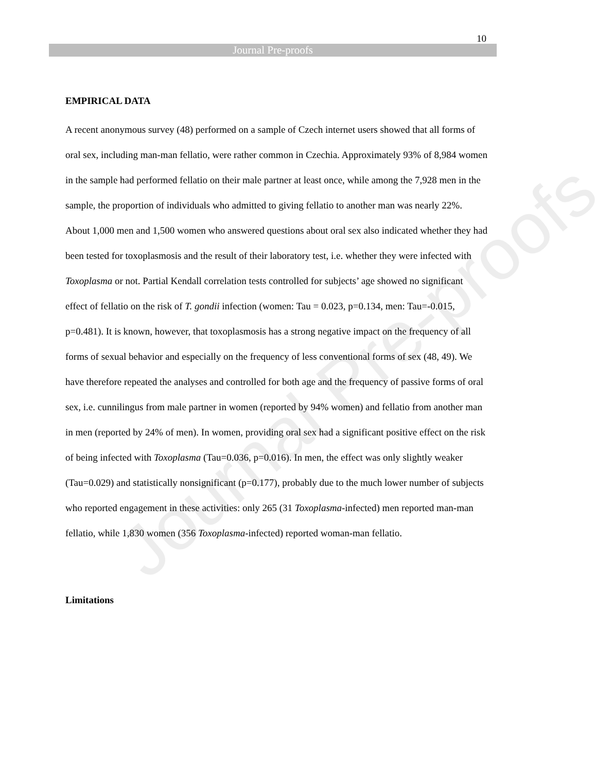Journal Pre-proofs
10
Journal Pre-proofs
EMPIRICAL DATA
A recent anonymous survey (48) performed on a sample of Czech internet users showed that all forms of oral sex, including man-man fellatio, were rather common in Czechia. Approximately 93% of 8,984 women in the sample had performed fellatio on their male partner at least once, while among the 7,928 men in the sample, the proportion of individuals who admitted to giving fellatio to another man was nearly 22%. About 1,000 men and 1,500 women who answered questions about oral sex also indicated whether they had been tested for toxoplasmosis and the result of their laboratory test, i.e. whether they were infected with Toxoplasma or not. Partial Kendall correlation tests controlled for subjects’ age showed no significant effect of fellatio on the risk of T. gondii infection (women: Tau = 0.023, p=0.134, men: Tau=-0.015, p=0.481). It is known, however, that toxoplasmosis has a strong negative impact on the frequency of all forms of sexual behavior and especially on the frequency of less conventional forms of sex (48, 49). We have therefore repeated the analyses and controlled for both age and the frequency of passive forms of oral sex, i.e. cunnilingus from male partner in women (reported by 94% women) and fellatio from another man in men (reported by 24% of men). In women, providing oral sex had a significant positive effect on the risk of being infected with Toxoplasma (Tau=0.036, p=0.016). In men, the effect was only slightly weaker (Tau=0.029) and statistically nonsignificant (p=0.177), probably due to the much lower number of subjects who reported engagement in these activities: only 265 (31 Toxoplasma-infected) men reported man-man fellatio, while 1,830 women (356 Toxoplasma-infected) reported woman-man fellatio.
Limitations